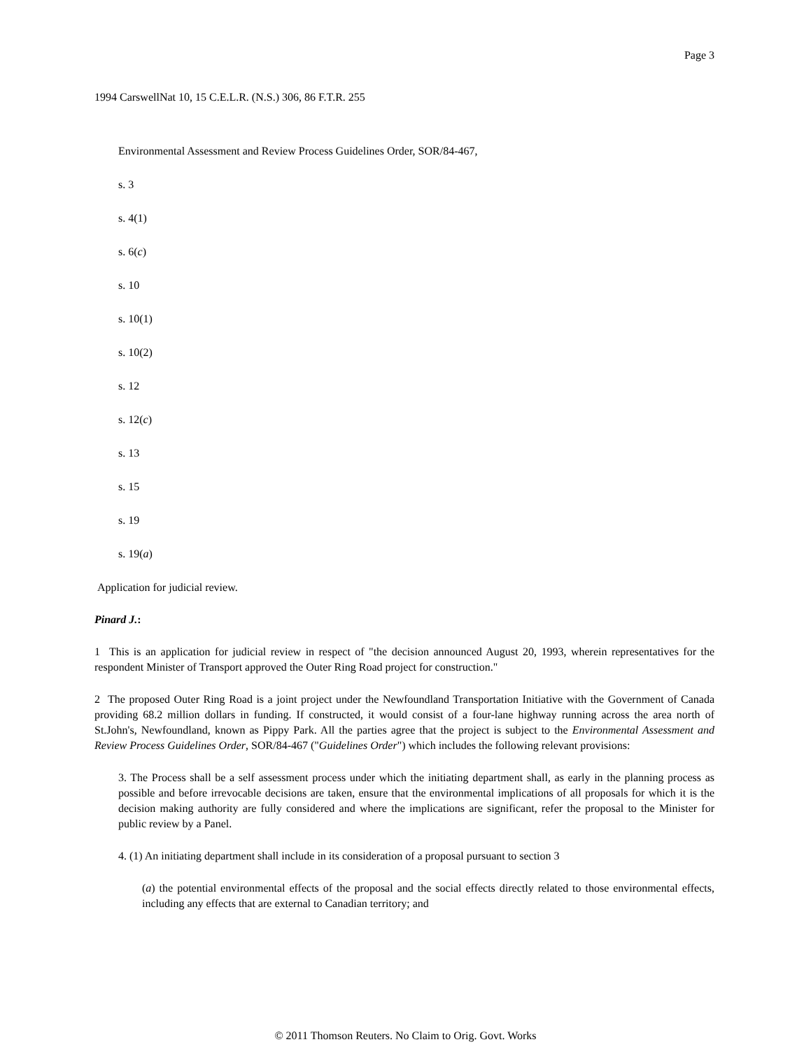Page 3
1994 CarswellNat 10, 15 C.E.L.R. (N.S.) 306, 86 F.T.R. 255
Environmental Assessment and Review Process Guidelines Order, SOR/84-467,
s. 3
s. 4(1)
s. 6(c)
s. 10
s. 10(1)
s. 10(2)
s. 12
s. 12(c)
s. 13
s. 15
s. 19
s. 19(a)
Application for judicial review.
Pinard J.:
1 This is an application for judicial review in respect of "the decision announced August 20, 1993, wherein representatives for the respondent Minister of Transport approved the Outer Ring Road project for construction."
2 The proposed Outer Ring Road is a joint project under the Newfoundland Transportation Initiative with the Government of Canada providing 68.2 million dollars in funding. If constructed, it would consist of a four-lane highway running across the area north of St.John's, Newfoundland, known as Pippy Park. All the parties agree that the project is subject to the Environmental Assessment and Review Process Guidelines Order, SOR/84-467 ("Guidelines Order") which includes the following relevant provisions:
3. The Process shall be a self assessment process under which the initiating department shall, as early in the planning process as possible and before irrevocable decisions are taken, ensure that the environmental implications of all proposals for which it is the decision making authority are fully considered and where the implications are significant, refer the proposal to the Minister for public review by a Panel.
4. (1) An initiating department shall include in its consideration of a proposal pursuant to section 3
(a) the potential environmental effects of the proposal and the social effects directly related to those environmental effects, including any effects that are external to Canadian territory; and
© 2011 Thomson Reuters. No Claim to Orig. Govt. Works